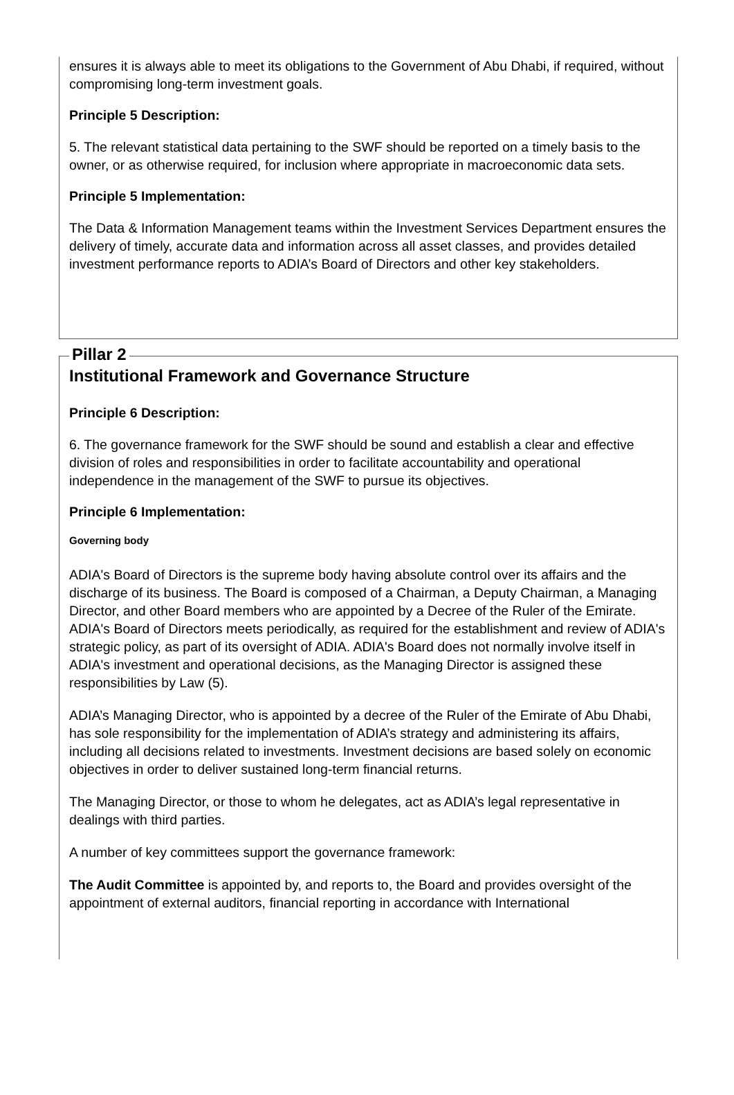ensures it is always able to meet its obligations to the Government of Abu Dhabi, if required, without compromising long-term investment goals.
Principle 5 Description:
5. The relevant statistical data pertaining to the SWF should be reported on a timely basis to the owner, or as otherwise required, for inclusion where appropriate in macroeconomic data sets.
Principle 5 Implementation:
The Data & Information Management teams within the Investment Services Department ensures the delivery of timely, accurate data and information across all asset classes, and provides detailed investment performance reports to ADIA’s Board of Directors and other key stakeholders.
Pillar 2
Institutional Framework and Governance Structure
Principle 6 Description:
6. The governance framework for the SWF should be sound and establish a clear and effective division of roles and responsibilities in order to facilitate accountability and operational independence in the management of the SWF to pursue its objectives.
Principle 6 Implementation:
Governing body
ADIA's Board of Directors is the supreme body having absolute control over its affairs and the discharge of its business. The Board is composed of a Chairman, a Deputy Chairman, a Managing Director, and other Board members who are appointed by a Decree of the Ruler of the Emirate. ADIA's Board of Directors meets periodically, as required for the establishment and review of ADIA's strategic policy, as part of its oversight of ADIA. ADIA's Board does not normally involve itself in ADIA's investment and operational decisions, as the Managing Director is assigned these responsibilities by Law (5).
ADIA’s Managing Director, who is appointed by a decree of the Ruler of the Emirate of Abu Dhabi, has sole responsibility for the implementation of ADIA’s strategy and administering its affairs, including all decisions related to investments. Investment decisions are based solely on economic objectives in order to deliver sustained long-term financial returns.
The Managing Director, or those to whom he delegates, act as ADIA’s legal representative in dealings with third parties.
A number of key committees support the governance framework:
The Audit Committee is appointed by, and reports to, the Board and provides oversight of the appointment of external auditors, financial reporting in accordance with International